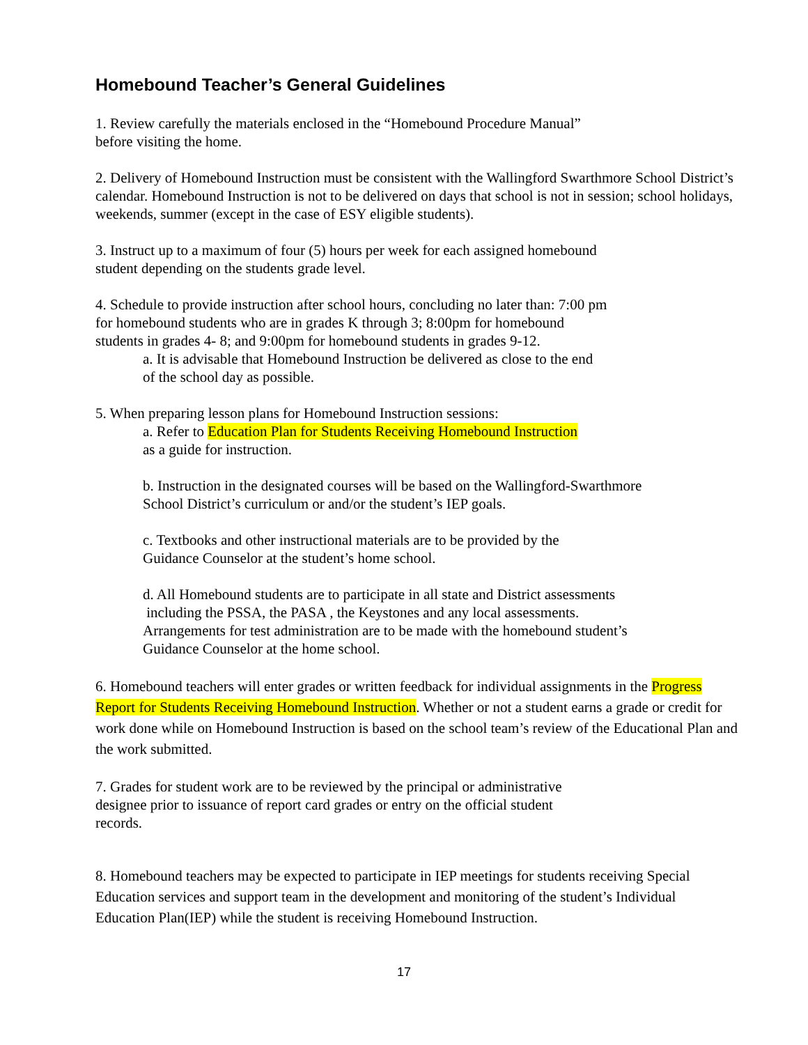Homebound Teacher’s General Guidelines
1. Review carefully the materials enclosed in the “Homebound Procedure Manual”
before visiting the home.
2. Delivery of Homebound Instruction must be consistent with the Wallingford Swarthmore School District’s calendar. Homebound Instruction is not to be delivered on days that school is not in session; school holidays, weekends, summer (except in the case of ESY eligible students).
3. Instruct up to a maximum of four (5) hours per week for each assigned homebound
student depending on the students grade level.
4. Schedule to provide instruction after school hours, concluding no later than: 7:00 pm
for homebound students who are in grades K through 3; 8:00pm for homebound
students in grades 4- 8; and 9:00pm for homebound students in grades 9-12.
a. It is advisable that Homebound Instruction be delivered as close to the end
of the school day as possible.
5. When preparing lesson plans for Homebound Instruction sessions:
a. Refer to Education Plan for Students Receiving Homebound Instruction
as a guide for instruction.
b. Instruction in the designated courses will be based on the Wallingford-Swarthmore
School District’s curriculum or and/or the student’s IEP goals.
c. Textbooks and other instructional materials are to be provided by the
Guidance Counselor at the student’s home school.
d. All Homebound students are to participate in all state and District assessments
including the PSSA, the PASA , the Keystones and any local assessments.
Arrangements for test administration are to be made with the homebound student’s
Guidance Counselor at the home school.
6. Homebound teachers will enter grades or written feedback for individual assignments in the Progress Report for Students Receiving Homebound Instruction. Whether or not a student earns a grade or credit for work done while on Homebound Instruction is based on the school team’s review of the Educational Plan and the work submitted.
7. Grades for student work are to be reviewed by the principal or administrative
designee prior to issuance of report card grades or entry on the official student
records.
8. Homebound teachers may be expected to participate in IEP meetings for students receiving Special Education services and support team in the development and monitoring of the student’s Individual Education Plan(IEP) while the student is receiving Homebound Instruction.
17